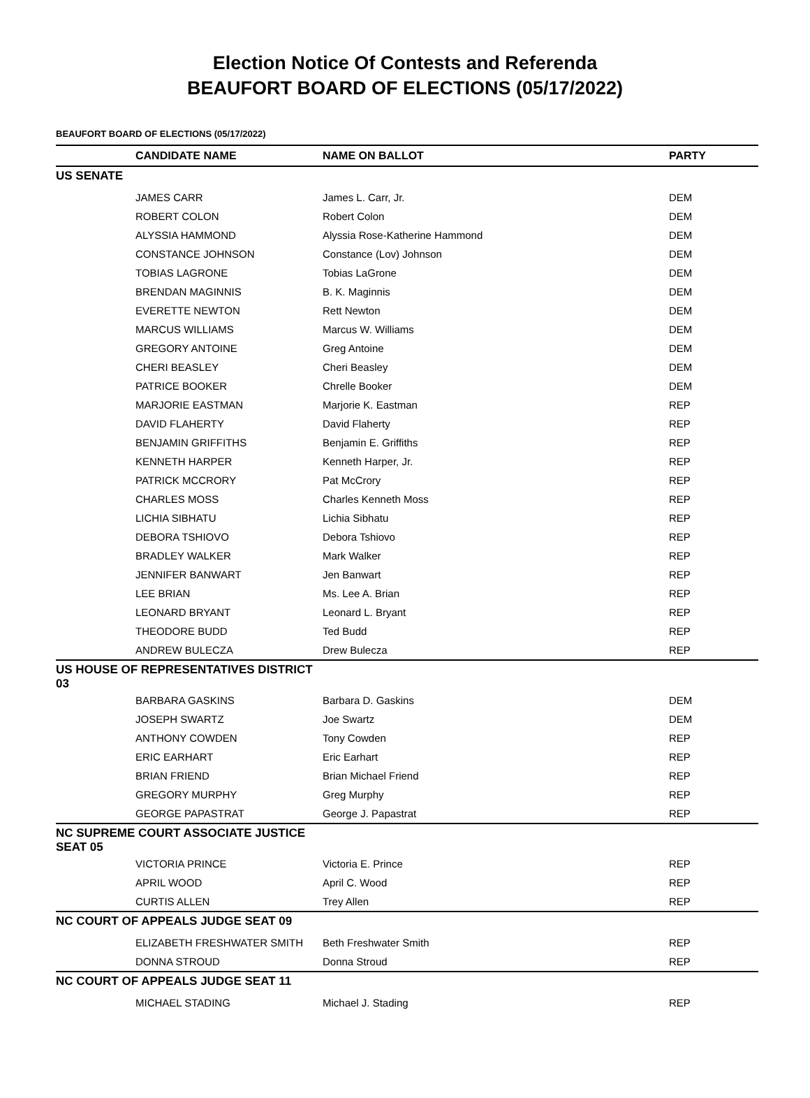Election Notice Of Contests and Referenda
BEAUFORT BOARD OF ELECTIONS (05/17/2022)
BEAUFORT BOARD OF ELECTIONS (05/17/2022)
| | CANDIDATE NAME | NAME ON BALLOT | PARTY |
| --- | --- | --- | --- |
| US SENATE | | | |
| | JAMES CARR | James L. Carr, Jr. | DEM |
| | ROBERT COLON | Robert Colon | DEM |
| | ALYSSIA HAMMOND | Alyssia Rose-Katherine Hammond | DEM |
| | CONSTANCE JOHNSON | Constance (Lov) Johnson | DEM |
| | TOBIAS LAGRONE | Tobias LaGrone | DEM |
| | BRENDAN MAGINNIS | B. K. Maginnis | DEM |
| | EVERETTE NEWTON | Rett Newton | DEM |
| | MARCUS WILLIAMS | Marcus W. Williams | DEM |
| | GREGORY ANTOINE | Greg Antoine | DEM |
| | CHERI BEASLEY | Cheri Beasley | DEM |
| | PATRICE BOOKER | Chrelle Booker | DEM |
| | MARJORIE EASTMAN | Marjorie K. Eastman | REP |
| | DAVID FLAHERTY | David Flaherty | REP |
| | BENJAMIN GRIFFITHS | Benjamin E. Griffiths | REP |
| | KENNETH HARPER | Kenneth Harper, Jr. | REP |
| | PATRICK MCCRORY | Pat McCrory | REP |
| | CHARLES MOSS | Charles Kenneth Moss | REP |
| | LICHIA SIBHATU | Lichia Sibhatu | REP |
| | DEBORA TSHIOVO | Debora Tshiovo | REP |
| | BRADLEY WALKER | Mark Walker | REP |
| | JENNIFER BANWART | Jen Banwart | REP |
| | LEE BRIAN | Ms. Lee A. Brian | REP |
| | LEONARD BRYANT | Leonard L. Bryant | REP |
| | THEODORE BUDD | Ted Budd | REP |
| | ANDREW BULECZA | Drew Bulecza | REP |
| US HOUSE OF REPRESENTATIVES DISTRICT 03 | | | |
| | BARBARA GASKINS | Barbara D. Gaskins | DEM |
| | JOSEPH SWARTZ | Joe Swartz | DEM |
| | ANTHONY COWDEN | Tony Cowden | REP |
| | ERIC EARHART | Eric Earhart | REP |
| | BRIAN FRIEND | Brian Michael Friend | REP |
| | GREGORY MURPHY | Greg Murphy | REP |
| | GEORGE PAPASTRAT | George J. Papastrat | REP |
| NC SUPREME COURT ASSOCIATE JUSTICE SEAT 05 | | | |
| | VICTORIA PRINCE | Victoria E. Prince | REP |
| | APRIL WOOD | April C. Wood | REP |
| | CURTIS ALLEN | Trey Allen | REP |
| NC COURT OF APPEALS JUDGE SEAT 09 | | | |
| | ELIZABETH FRESHWATER SMITH | Beth Freshwater Smith | REP |
| | DONNA STROUD | Donna Stroud | REP |
| NC COURT OF APPEALS JUDGE SEAT 11 | | | |
| | MICHAEL STADING | Michael J. Stading | REP |